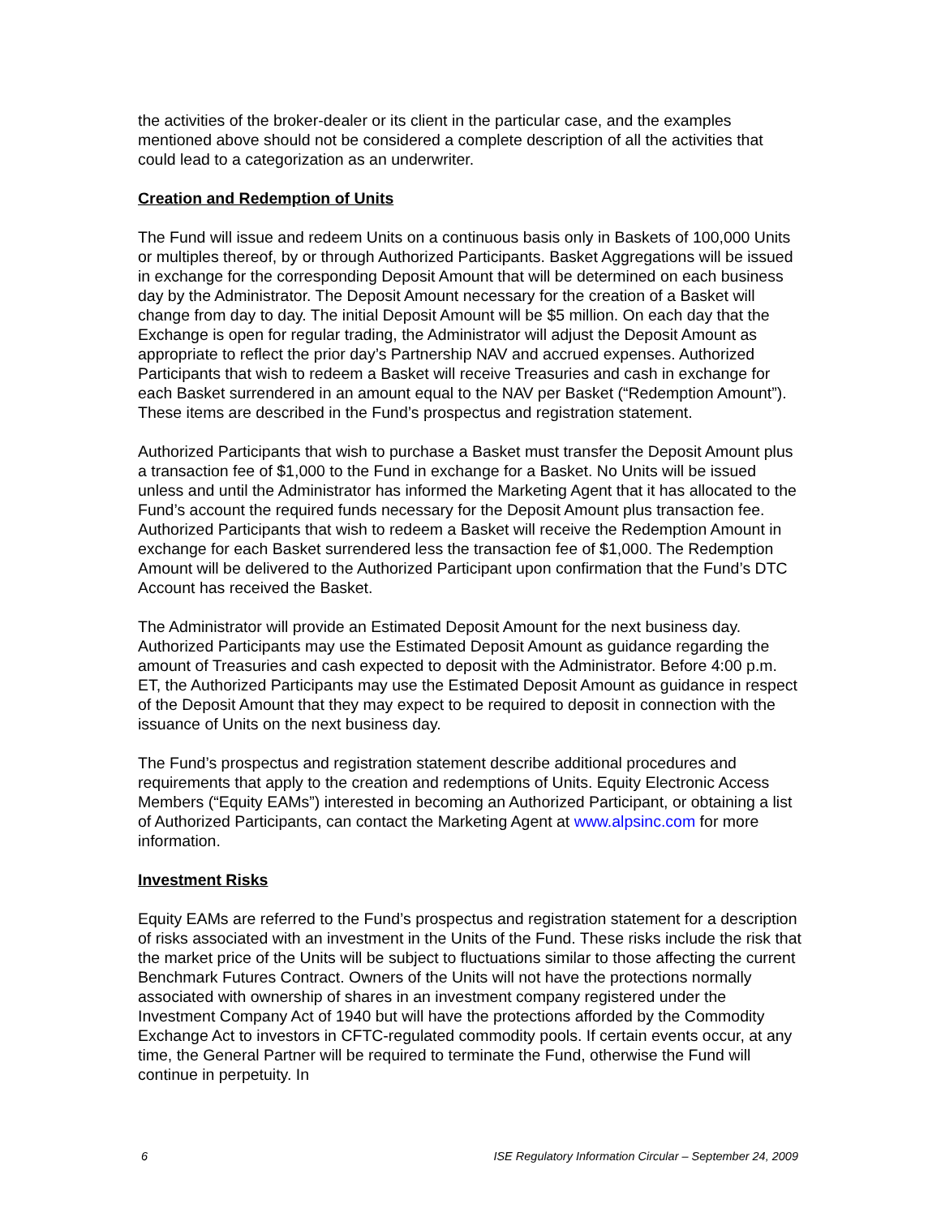the activities of the broker-dealer or its client in the particular case, and the examples mentioned above should not be considered a complete description of all the activities that could lead to a categorization as an underwriter.
Creation and Redemption of Units
The Fund will issue and redeem Units on a continuous basis only in Baskets of 100,000 Units or multiples thereof, by or through Authorized Participants. Basket Aggregations will be issued in exchange for the corresponding Deposit Amount that will be determined on each business day by the Administrator. The Deposit Amount necessary for the creation of a Basket will change from day to day. The initial Deposit Amount will be $5 million. On each day that the Exchange is open for regular trading, the Administrator will adjust the Deposit Amount as appropriate to reflect the prior day’s Partnership NAV and accrued expenses. Authorized Participants that wish to redeem a Basket will receive Treasuries and cash in exchange for each Basket surrendered in an amount equal to the NAV per Basket (“Redemption Amount”). These items are described in the Fund’s prospectus and registration statement.
Authorized Participants that wish to purchase a Basket must transfer the Deposit Amount plus a transaction fee of $1,000 to the Fund in exchange for a Basket. No Units will be issued unless and until the Administrator has informed the Marketing Agent that it has allocated to the Fund’s account the required funds necessary for the Deposit Amount plus transaction fee. Authorized Participants that wish to redeem a Basket will receive the Redemption Amount in exchange for each Basket surrendered less the transaction fee of $1,000. The Redemption Amount will be delivered to the Authorized Participant upon confirmation that the Fund’s DTC Account has received the Basket.
The Administrator will provide an Estimated Deposit Amount for the next business day. Authorized Participants may use the Estimated Deposit Amount as guidance regarding the amount of Treasuries and cash expected to deposit with the Administrator. Before 4:00 p.m. ET, the Authorized Participants may use the Estimated Deposit Amount as guidance in respect of the Deposit Amount that they may expect to be required to deposit in connection with the issuance of Units on the next business day.
The Fund’s prospectus and registration statement describe additional procedures and requirements that apply to the creation and redemptions of Units. Equity Electronic Access Members (“Equity EAMs”) interested in becoming an Authorized Participant, or obtaining a list of Authorized Participants, can contact the Marketing Agent at www.alpsinc.com for more information.
Investment Risks
Equity EAMs are referred to the Fund’s prospectus and registration statement for a description of risks associated with an investment in the Units of the Fund. These risks include the risk that the market price of the Units will be subject to fluctuations similar to those affecting the current Benchmark Futures Contract. Owners of the Units will not have the protections normally associated with ownership of shares in an investment company registered under the Investment Company Act of 1940 but will have the protections afforded by the Commodity Exchange Act to investors in CFTC-regulated commodity pools. If certain events occur, at any time, the General Partner will be required to terminate the Fund, otherwise the Fund will continue in perpetuity. In
6 ISE Regulatory Information Circular – September 24, 2009